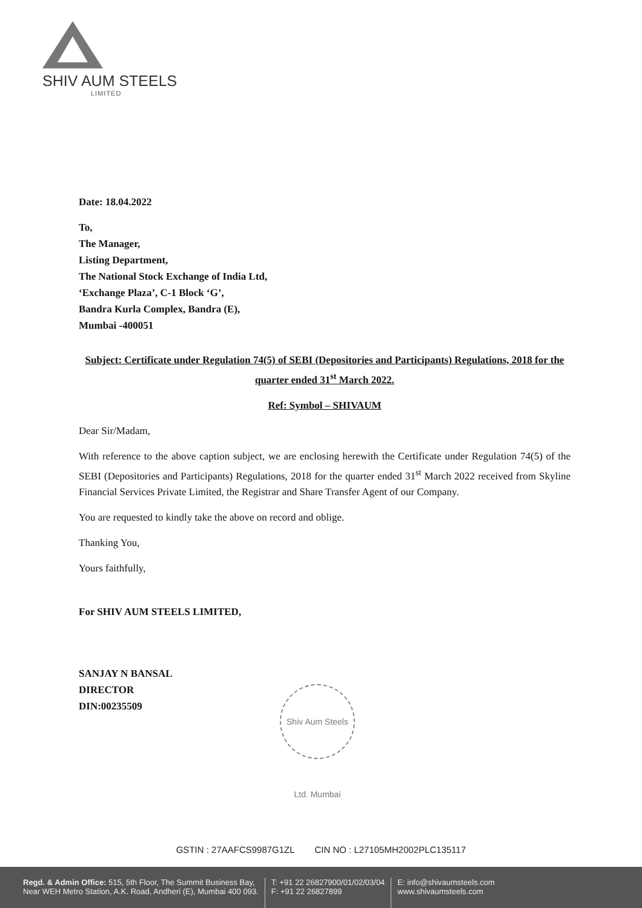SHIV AUM STEELS
LIMITED
Date: 18.04.2022
To,
The Manager,
Listing Department,
The National Stock Exchange of India Ltd,
‘Exchange Plaza’, C-1 Block ‘G’,
Bandra Kurla Complex, Bandra (E),
Mumbai -400051
Subject: Certificate under Regulation 74(5) of SEBI (Depositories and Participants) Regulations, 2018 for the quarter ended 31<sup>st</sup> March 2022.
Ref: Symbol – SHIVAUM
Dear Sir/Madam,
With reference to the above caption subject, we are enclosing herewith the Certificate under Regulation 74(5) of the SEBI (Depositories and Participants) Regulations, 2018 for the quarter ended 31<sup>st</sup> March 2022 received from Skyline Financial Services Private Limited, the Registrar and Share Transfer Agent of our Company.
You are requested to kindly take the above on record and oblige.
Thanking You,
Yours faithfully,
For SHIV AUM STEELS LIMITED,
SANJAY N BANSAL
DIRECTOR
DIN:00235509
Shiv Aum Steels Ltd. Mumbai
GSTIN : 27AAFCS9987G1ZL CIN NO : L27105MH2002PLC135117
Regd. & Admin Office: 515, 5th Floor, The Summit Business Bay,
Near WEH Metro Station, A.K. Road, Andheri (E), Mumbai 400 093.
T: +91 22 26827900/01/02/03/04
F: +91 22 26827899
E: info@shivaumsteels.com
www.shivaumsteels.com